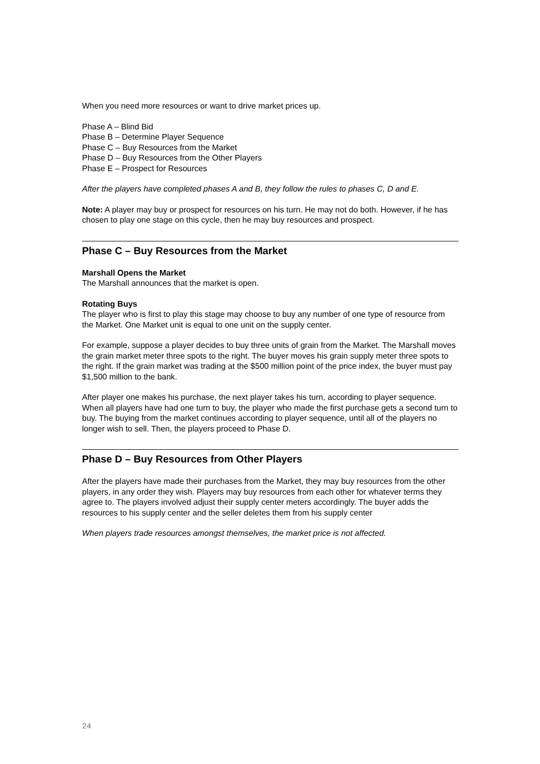When you need more resources or want to drive market prices up.
Phase A – Blind Bid
Phase B – Determine Player Sequence
Phase C – Buy Resources from the Market
Phase D – Buy Resources from the Other Players
Phase E – Prospect for Resources
After the players have completed phases A and B, they follow the rules to phases C, D and E.
Note: A player may buy or prospect for resources on his turn. He may not do both. However, if he has chosen to play one stage on this cycle, then he may buy resources and prospect.
Phase C – Buy Resources from the Market
Marshall Opens the Market
The Marshall announces that the market is open.
Rotating Buys
The player who is first to play this stage may choose to buy any number of one type of resource from the Market. One Market unit is equal to one unit on the supply center.
For example, suppose a player decides to buy three units of grain from the Market. The Marshall moves the grain market meter three spots to the right. The buyer moves his grain supply meter three spots to the right. If the grain market was trading at the $500 million point of the price index, the buyer must pay $1,500 million to the bank.
After player one makes his purchase, the next player takes his turn, according to player sequence. When all players have had one turn to buy, the player who made the first purchase gets a second turn to buy. The buying from the market continues according to player sequence, until all of the players no longer wish to sell. Then, the players proceed to Phase D.
Phase D – Buy Resources from Other Players
After the players have made their purchases from the Market, they may buy resources from the other players, in any order they wish. Players may buy resources from each other for whatever terms they agree to. The players involved adjust their supply center meters accordingly. The buyer adds the resources to his supply center and the seller deletes them from his supply center
When players trade resources amongst themselves, the market price is not affected.
24